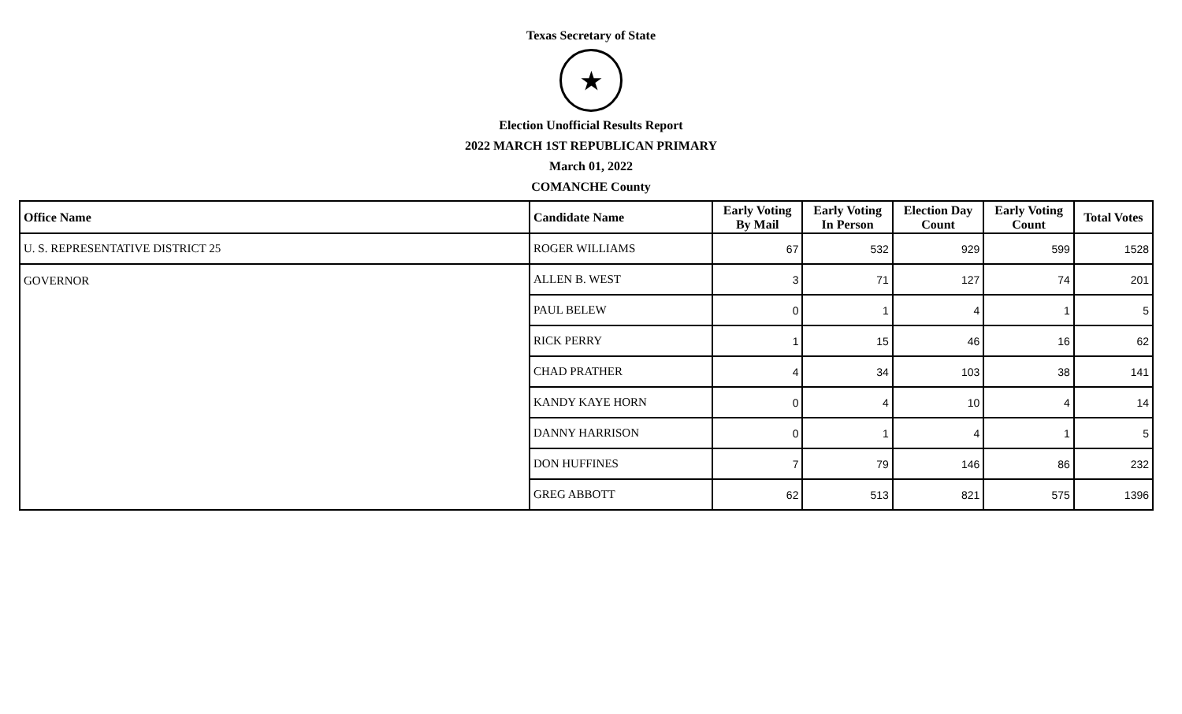Texas Secretary of State
★
Election Unofficial Results Report
2022 MARCH 1ST REPUBLICAN PRIMARY
March 01, 2022
COMANCHE County
| Office Name | Candidate Name | Early Voting By Mail | Early Voting In Person | Election Day Count | Early Voting Count | Total Votes |
| --- | --- | --- | --- | --- | --- | --- |
| U. S. REPRESENTATIVE DISTRICT 25 | ROGER WILLIAMS | 67 | 532 | 929 | 599 | 1528 |
| GOVERNOR | ALLEN B. WEST | 3 | 71 | 127 | 74 | 201 |
| | PAUL BELEW | 0 | 1 | 4 | 1 | 5 |
| | RICK PERRY | 1 | 15 | 46 | 16 | 62 |
| | CHAD PRATHER | 4 | 34 | 103 | 38 | 141 |
| | KANDY KAYE HORN | 0 | 4 | 10 | 4 | 14 |
| | DANNY HARRISON | 0 | 1 | 4 | 1 | 5 |
| | DON HUFFINES | 7 | 79 | 146 | 86 | 232 |
| | GREG ABBOTT | 62 | 513 | 821 | 575 | 1396 |